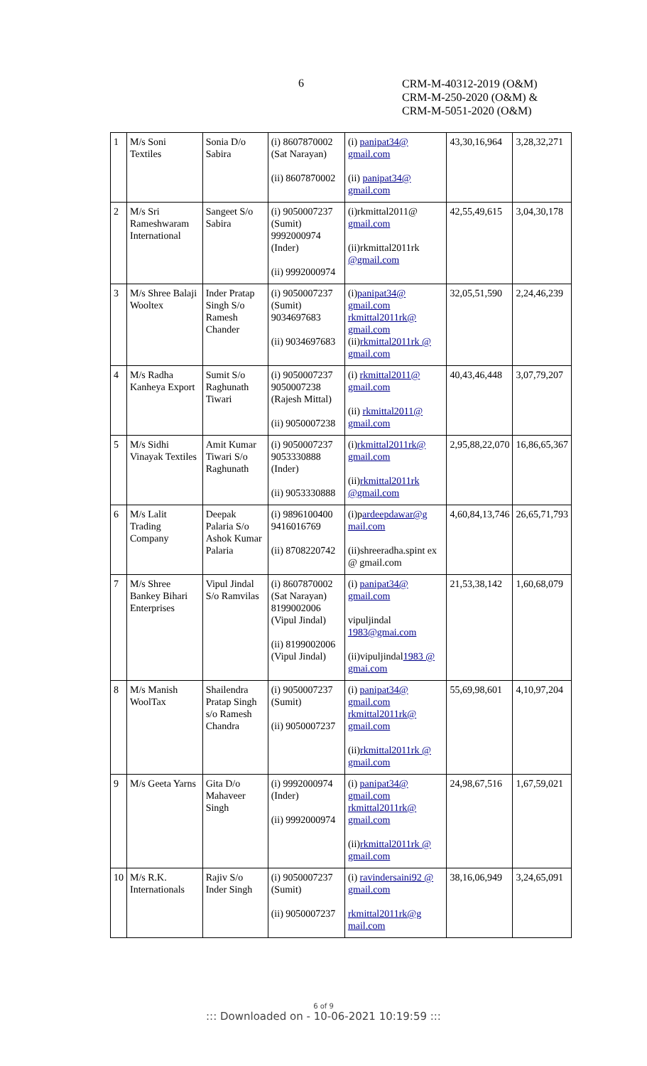6
CRM-M-40312-2019 (O&M)
CRM-M-250-2020 (O&M) &
CRM-M-5051-2020 (O&M)
| 1 | M/s Soni Textiles | Sonia D/o Sabira | (i) 8607870002 (Sat Narayan) (ii) 8607870002 | (i) panipat34@ gmail.com (ii) panipat34@ gmail.com | 43,30,16,964 | 3,28,32,271 |
| 2 | M/s Sri Rameshwaram International | Sangeet S/o Sabira | (i) 9050007237 (Sumit) 9992000974 (Inder) (ii) 9992000974 | (i)rkmittal2011@ gmail.com (ii)rkmittal2011rk @gmail.com | 42,55,49,615 | 3,04,30,178 |
| 3 | M/s Shree Balaji Wooltex | Inder Pratap Singh S/o Ramesh Chander | (i) 9050007237 (Sumit) 9034697683 (ii) 9034697683 | (i) panipat34@ gmail.com rkmittal2011rk@ gmail.com (ii) rkmittal2011rk @ gmail.com | 32,05,51,590 | 2,24,46,239 |
| 4 | M/s Radha Kanheya Export | Sumit S/o Raghunath Tiwari | (i) 9050007237 9050007238 (Rajesh Mittal) (ii) 9050007238 | (i) rkmittal2011@ gmail.com (ii) rkmittal2011@ gmail.com | 40,43,46,448 | 3,07,79,207 |
| 5 | M/s Sidhi Vinayak Textiles | Amit Kumar Tiwari S/o Raghunath | (i) 9050007237 9053330888 (Inder) (ii) 9053330888 | (i) rkmittal2011rk@ gmail.com (ii) rkmittal2011rk @gmail.com | 2,95,88,22,070 | 16,86,65,367 |
| 6 | M/s Lalit Trading Company | Deepak Palaria S/o Ashok Kumar Palaria | (i) 9896100400 9416016769 (ii) 8708220742 | (i)p ardeepdawar@g mail.com (ii)shreeradha.spint ex @ gmail.com | 4,60,84,13,746 | 26,65,71,793 |
| 7 | M/s Shree Bankey Bihari Enterprises | Vipul Jindal S/o Ramvilas | (i) 8607870002 (Sat Narayan) 8199002006 (Vipul Jindal) (ii) 8199002006 (Vipul Jindal) | (i) panipat34@ gmail.com vipuljindal 1983@gmai.com (ii)vipuljindal 1983 @ gmai.com | 21,53,38,142 | 1,60,68,079 |
| 8 | M/s Manish WoolTax | Shailendra Pratap Singh s/o Ramesh Chandra | (i) 9050007237 (Sumit) (ii) 9050007237 | (i) panipat34@ gmail.com rkmittal2011rk@ gmail.com (ii) rkmittal2011rk @ gmail.com | 55,69,98,601 | 4,10,97,204 |
| 9 | M/s Geeta Yarns | Gita D/o Mahaveer Singh | (i) 9992000974 (Inder) (ii) 9992000974 | (i) panipat34@ gmail.com rkmittal2011rk@ gmail.com (ii) rkmittal2011rk @ gmail.com | 24,98,67,516 | 1,67,59,021 |
| 10 | M/s R.K. Internationals | Rajiv S/o Inder Singh | (i) 9050007237 (Sumit) (ii) 9050007237 | (i) ravindersaini92 @ gmail.com rkmittal2011rk@g mail.com | 38,16,06,949 | 3,24,65,091 |
6 of 9
::: Downloaded on - 10-06-2021 10:19:59 :::